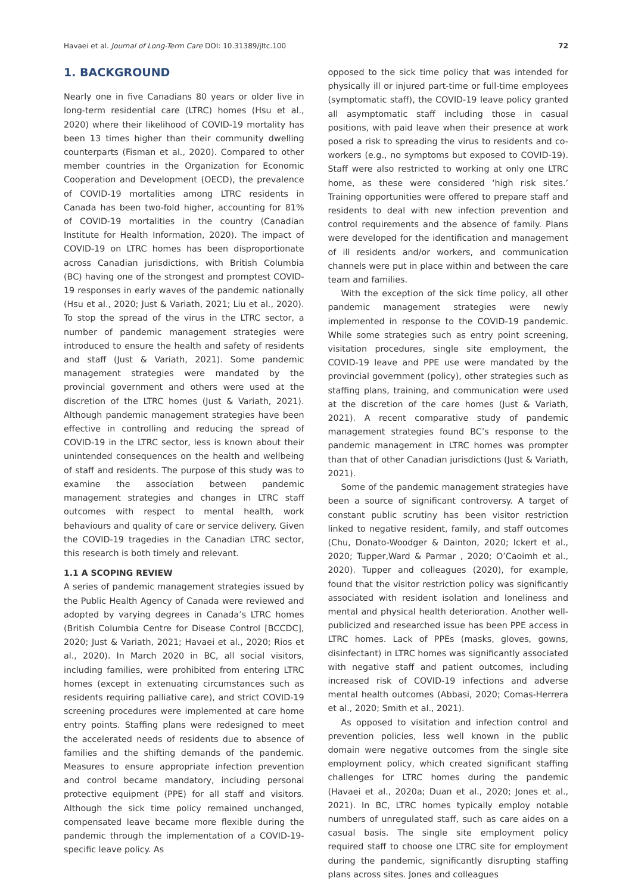Havaei et al. Journal of Long-Term Care DOI: 10.31389/jltc.100 72
1. BACKGROUND
Nearly one in five Canadians 80 years or older live in long-term residential care (LTRC) homes (Hsu et al., 2020) where their likelihood of COVID-19 mortality has been 13 times higher than their community dwelling counterparts (Fisman et al., 2020). Compared to other member countries in the Organization for Economic Cooperation and Development (OECD), the prevalence of COVID-19 mortalities among LTRC residents in Canada has been two-fold higher, accounting for 81% of COVID-19 mortalities in the country (Canadian Institute for Health Information, 2020). The impact of COVID-19 on LTRC homes has been disproportionate across Canadian jurisdictions, with British Columbia (BC) having one of the strongest and promptest COVID-19 responses in early waves of the pandemic nationally (Hsu et al., 2020; Just & Variath, 2021; Liu et al., 2020). To stop the spread of the virus in the LTRC sector, a number of pandemic management strategies were introduced to ensure the health and safety of residents and staff (Just & Variath, 2021). Some pandemic management strategies were mandated by the provincial government and others were used at the discretion of the LTRC homes (Just & Variath, 2021). Although pandemic management strategies have been effective in controlling and reducing the spread of COVID-19 in the LTRC sector, less is known about their unintended consequences on the health and wellbeing of staff and residents. The purpose of this study was to examine the association between pandemic management strategies and changes in LTRC staff outcomes with respect to mental health, work behaviours and quality of care or service delivery. Given the COVID-19 tragedies in the Canadian LTRC sector, this research is both timely and relevant.
1.1 A SCOPING REVIEW
A series of pandemic management strategies issued by the Public Health Agency of Canada were reviewed and adopted by varying degrees in Canada’s LTRC homes (British Columbia Centre for Disease Control [BCCDC], 2020; Just & Variath, 2021; Havaei et al., 2020; Rios et al., 2020). In March 2020 in BC, all social visitors, including families, were prohibited from entering LTRC homes (except in extenuating circumstances such as residents requiring palliative care), and strict COVID-19 screening procedures were implemented at care home entry points. Staffing plans were redesigned to meet the accelerated needs of residents due to absence of families and the shifting demands of the pandemic. Measures to ensure appropriate infection prevention and control became mandatory, including personal protective equipment (PPE) for all staff and visitors. Although the sick time policy remained unchanged, compensated leave became more flexible during the pandemic through the implementation of a COVID-19-specific leave policy. As
opposed to the sick time policy that was intended for physically ill or injured part-time or full-time employees (symptomatic staff), the COVID-19 leave policy granted all asymptomatic staff including those in casual positions, with paid leave when their presence at work posed a risk to spreading the virus to residents and co-workers (e.g., no symptoms but exposed to COVID-19). Staff were also restricted to working at only one LTRC home, as these were considered ‘high risk sites.’ Training opportunities were offered to prepare staff and residents to deal with new infection prevention and control requirements and the absence of family. Plans were developed for the identification and management of ill residents and/or workers, and communication channels were put in place within and between the care team and families.
With the exception of the sick time policy, all other pandemic management strategies were newly implemented in response to the COVID-19 pandemic. While some strategies such as entry point screening, visitation procedures, single site employment, the COVID-19 leave and PPE use were mandated by the provincial government (policy), other strategies such as staffing plans, training, and communication were used at the discretion of the care homes (Just & Variath, 2021). A recent comparative study of pandemic management strategies found BC’s response to the pandemic management in LTRC homes was prompter than that of other Canadian jurisdictions (Just & Variath, 2021).
Some of the pandemic management strategies have been a source of significant controversy. A target of constant public scrutiny has been visitor restriction linked to negative resident, family, and staff outcomes (Chu, Donato-Woodger & Dainton, 2020; Ickert et al., 2020; Tupper,Ward & Parmar , 2020; O’Caoimh et al., 2020). Tupper and colleagues (2020), for example, found that the visitor restriction policy was significantly associated with resident isolation and loneliness and mental and physical health deterioration. Another well-publicized and researched issue has been PPE access in LTRC homes. Lack of PPEs (masks, gloves, gowns, disinfectant) in LTRC homes was significantly associated with negative staff and patient outcomes, including increased risk of COVID-19 infections and adverse mental health outcomes (Abbasi, 2020; Comas-Herrera et al., 2020; Smith et al., 2021).
As opposed to visitation and infection control and prevention policies, less well known in the public domain were negative outcomes from the single site employment policy, which created significant staffing challenges for LTRC homes during the pandemic (Havaei et al., 2020a; Duan et al., 2020; Jones et al., 2021). In BC, LTRC homes typically employ notable numbers of unregulated staff, such as care aides on a casual basis. The single site employment policy required staff to choose one LTRC site for employment during the pandemic, significantly disrupting staffing plans across sites. Jones and colleagues